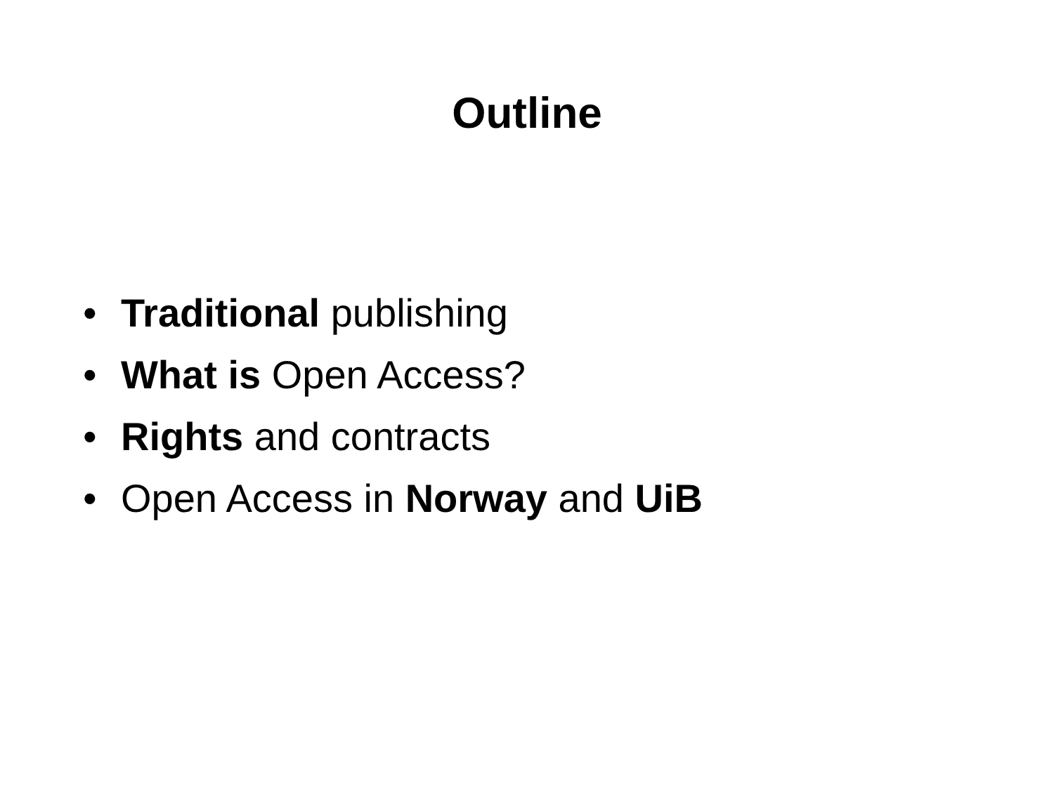Outline
• Traditional publishing
• What is Open Access?
• Rights and contracts
• Open Access in Norway and UiB